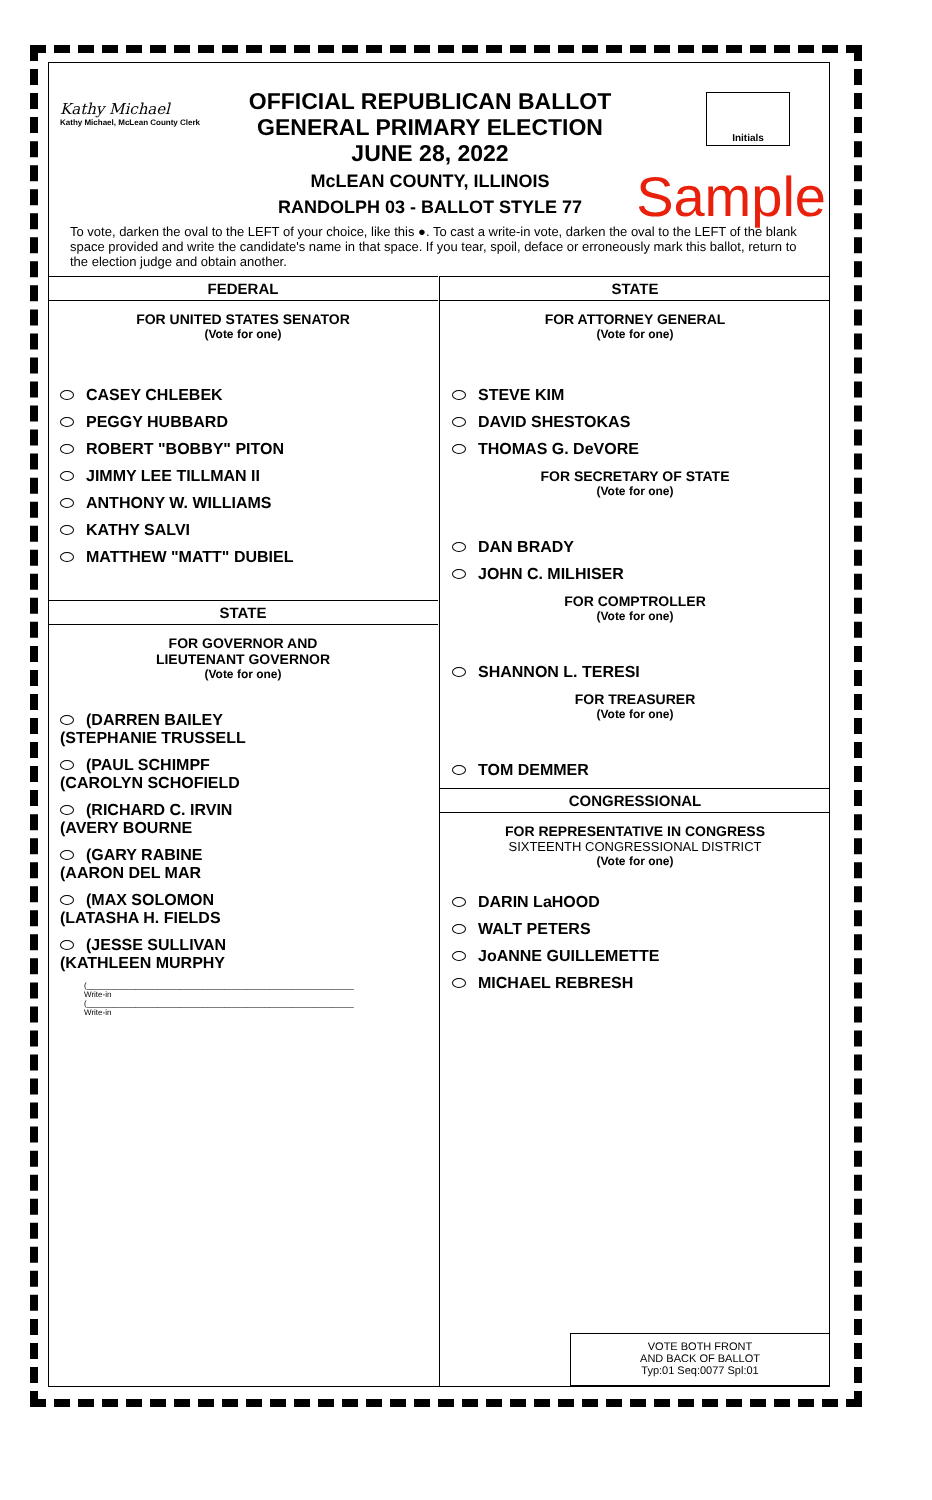Kathy Michael
Kathy Michael, McLean County Clerk
OFFICIAL REPUBLICAN BALLOT
GENERAL PRIMARY ELECTION
JUNE 28, 2022
McLEAN COUNTY, ILLINOIS
RANDOLPH 03 - BALLOT STYLE 77
Initials
Sample
To vote, darken the oval to the LEFT of your choice, like this ●. To cast a write-in vote, darken the oval to the LEFT of the blank space provided and write the candidate's name in that space. If you tear, spoil, deface or erroneously mark this ballot, return to the election judge and obtain another.
FEDERAL
FOR UNITED STATES SENATOR
(Vote for one)
CASEY CHLEBEK
PEGGY HUBBARD
ROBERT "BOBBY" PITON
JIMMY LEE TILLMAN II
ANTHONY W. WILLIAMS
KATHY SALVI
MATTHEW "MATT" DUBIEL
STATE
FOR GOVERNOR AND
LIEUTENANT GOVERNOR
(Vote for one)
(DARREN BAILEY
(STEPHANIE TRUSSELL
(PAUL SCHIMPF
(CAROLYN SCHOFIELD
(RICHARD C. IRVIN
(AVERY BOURNE
(GARY RABINE
(AARON DEL MAR
(MAX SOLOMON
(LATASHA H. FIELDS
(JESSE SULLIVAN
(KATHLEEN MURPHY
(____________________________________________________________
Write-in
(____________________________________________________________
Write-in
STATE
FOR ATTORNEY GENERAL
(Vote for one)
STEVE KIM
DAVID SHESTOKAS
THOMAS G. DeVORE
FOR SECRETARY OF STATE
(Vote for one)
DAN BRADY
JOHN C. MILHISER
FOR COMPTROLLER
(Vote for one)
SHANNON L. TERESI
FOR TREASURER
(Vote for one)
TOM DEMMER
CONGRESSIONAL
FOR REPRESENTATIVE IN CONGRESS
SIXTEENTH CONGRESSIONAL DISTRICT
(Vote for one)
DARIN LaHOOD
WALT PETERS
JoANNE GUILLEMETTE
MICHAEL REBRESH
VOTE BOTH FRONT
AND BACK OF BALLOT
Typ:01 Seq:0077 Spl:01